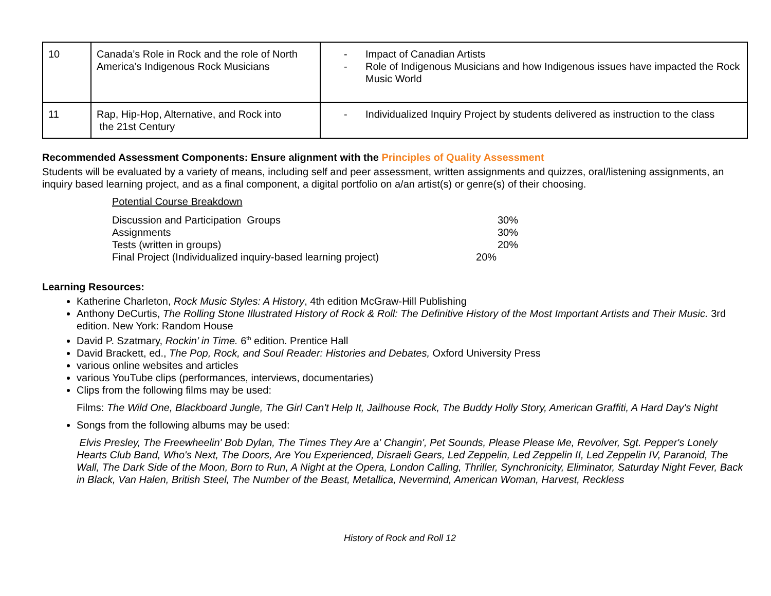| 10 | Canada’s Role in Rock and the role of North America’s Indigenous Rock Musicians | - Impact of Canadian Artists - Role of Indigenous Musicians and how Indigenous issues have impacted the Rock Music World |
| 11 | Rap, Hip-Hop, Alternative, and Rock into the 21st Century | - Individualized Inquiry Project by students delivered as instruction to the class |
Recommended Assessment Components: Ensure alignment with the Principles of Quality Assessment
Students will be evaluated by a variety of means, including self and peer assessment, written assignments and quizzes, oral/listening assignments, an inquiry based learning project, and as a final component, a digital portfolio on a/an artist(s) or genre(s) of their choosing.
Potential Course Breakdown
| Discussion and Participation Groups | 30% |
| Assignments | 30% |
| Tests (written in groups) | 20% |
| Final Project (Individualized inquiry-based learning project) 20% | |
Learning Resources:
Katherine Charleton, Rock Music Styles: A History, 4th edition McGraw-Hill Publishing
Anthony DeCurtis, The Rolling Stone Illustrated History of Rock & Roll: The Definitive History of the Most Important Artists and Their Music. 3rd edition. New York: Random House
David P. Szatmary, Rockin’ in Time. 6<sup>th</sup> edition. Prentice Hall
David Brackett, ed., The Pop, Rock, and Soul Reader: Histories and Debates, Oxford University Press
various online websites and articles
various YouTube clips (performances, interviews, documentaries)
Clips from the following films may be used:
Films: The Wild One, Blackboard Jungle, The Girl Can't Help It, Jailhouse Rock, The Buddy Holly Story, American Graffiti, A Hard Day's Night
Songs from the following albums may be used:
Elvis Presley, The Freewheelin' Bob Dylan, The Times They Are a' Changin', Pet Sounds, Please Please Me, Revolver, Sgt. Pepper's Lonely Hearts Club Band, Who's Next, The Doors, Are You Experienced, Disraeli Gears, Led Zeppelin, Led Zeppelin II, Led Zeppelin IV, Paranoid, The Wall, The Dark Side of the Moon, Born to Run, A Night at the Opera, London Calling, Thriller, Synchronicity, Eliminator, Saturday Night Fever, Back in Black, Van Halen, British Steel, The Number of the Beast, Metallica, Nevermind, American Woman, Harvest, Reckless
History of Rock and Roll 12